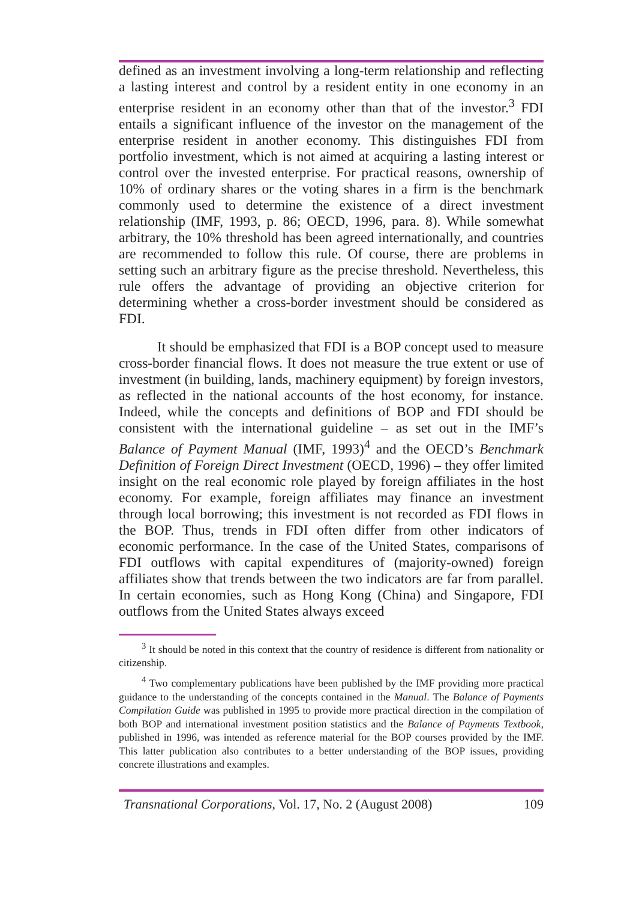defined as an investment involving a long-term relationship and reflecting a lasting interest and control by a resident entity in one economy in an enterprise resident in an economy other than that of the investor.<sup>3</sup> FDI entails a significant influence of the investor on the management of the enterprise resident in another economy. This distinguishes FDI from portfolio investment, which is not aimed at acquiring a lasting interest or control over the invested enterprise. For practical reasons, ownership of 10% of ordinary shares or the voting shares in a firm is the benchmark commonly used to determine the existence of a direct investment relationship (IMF, 1993, p. 86; OECD, 1996, para. 8). While somewhat arbitrary, the 10% threshold has been agreed internationally, and countries are recommended to follow this rule. Of course, there are problems in setting such an arbitrary figure as the precise threshold. Nevertheless, this rule offers the advantage of providing an objective criterion for determining whether a cross-border investment should be considered as FDI.
It should be emphasized that FDI is a BOP concept used to measure cross-border financial flows. It does not measure the true extent or use of investment (in building, lands, machinery equipment) by foreign investors, as reflected in the national accounts of the host economy, for instance. Indeed, while the concepts and definitions of BOP and FDI should be consistent with the international guideline – as set out in the IMF’s Balance of Payment Manual (IMF, 1993)<sup>4</sup> and the OECD’s Benchmark Definition of Foreign Direct Investment (OECD, 1996) – they offer limited insight on the real economic role played by foreign affiliates in the host economy. For example, foreign affiliates may finance an investment through local borrowing; this investment is not recorded as FDI flows in the BOP. Thus, trends in FDI often differ from other indicators of economic performance. In the case of the United States, comparisons of FDI outflows with capital expenditures of (majority-owned) foreign affiliates show that trends between the two indicators are far from parallel. In certain economies, such as Hong Kong (China) and Singapore, FDI outflows from the United States always exceed
<sup>3</sup> It should be noted in this context that the country of residence is different from nationality or citizenship.
<sup>4</sup> Two complementary publications have been published by the IMF providing more practical guidance to the understanding of the concepts contained in the Manual. The Balance of Payments Compilation Guide was published in 1995 to provide more practical direction in the compilation of both BOP and international investment position statistics and the Balance of Payments Textbook, published in 1996, was intended as reference material for the BOP courses provided by the IMF. This latter publication also contributes to a better understanding of the BOP issues, providing concrete illustrations and examples.
Transnational Corporations, Vol. 17, No. 2 (August 2008) 109